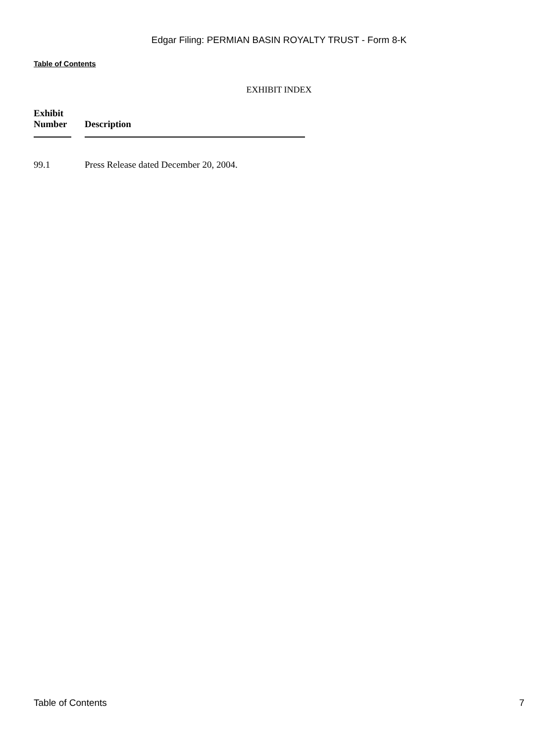Edgar Filing: PERMIAN BASIN ROYALTY TRUST - Form 8-K
Table of Contents
EXHIBIT INDEX
| Exhibit Number | | Description |
| --- | --- | --- |
| 99.1 | | Press Release dated December 20, 2004. |
Table of Contents 7